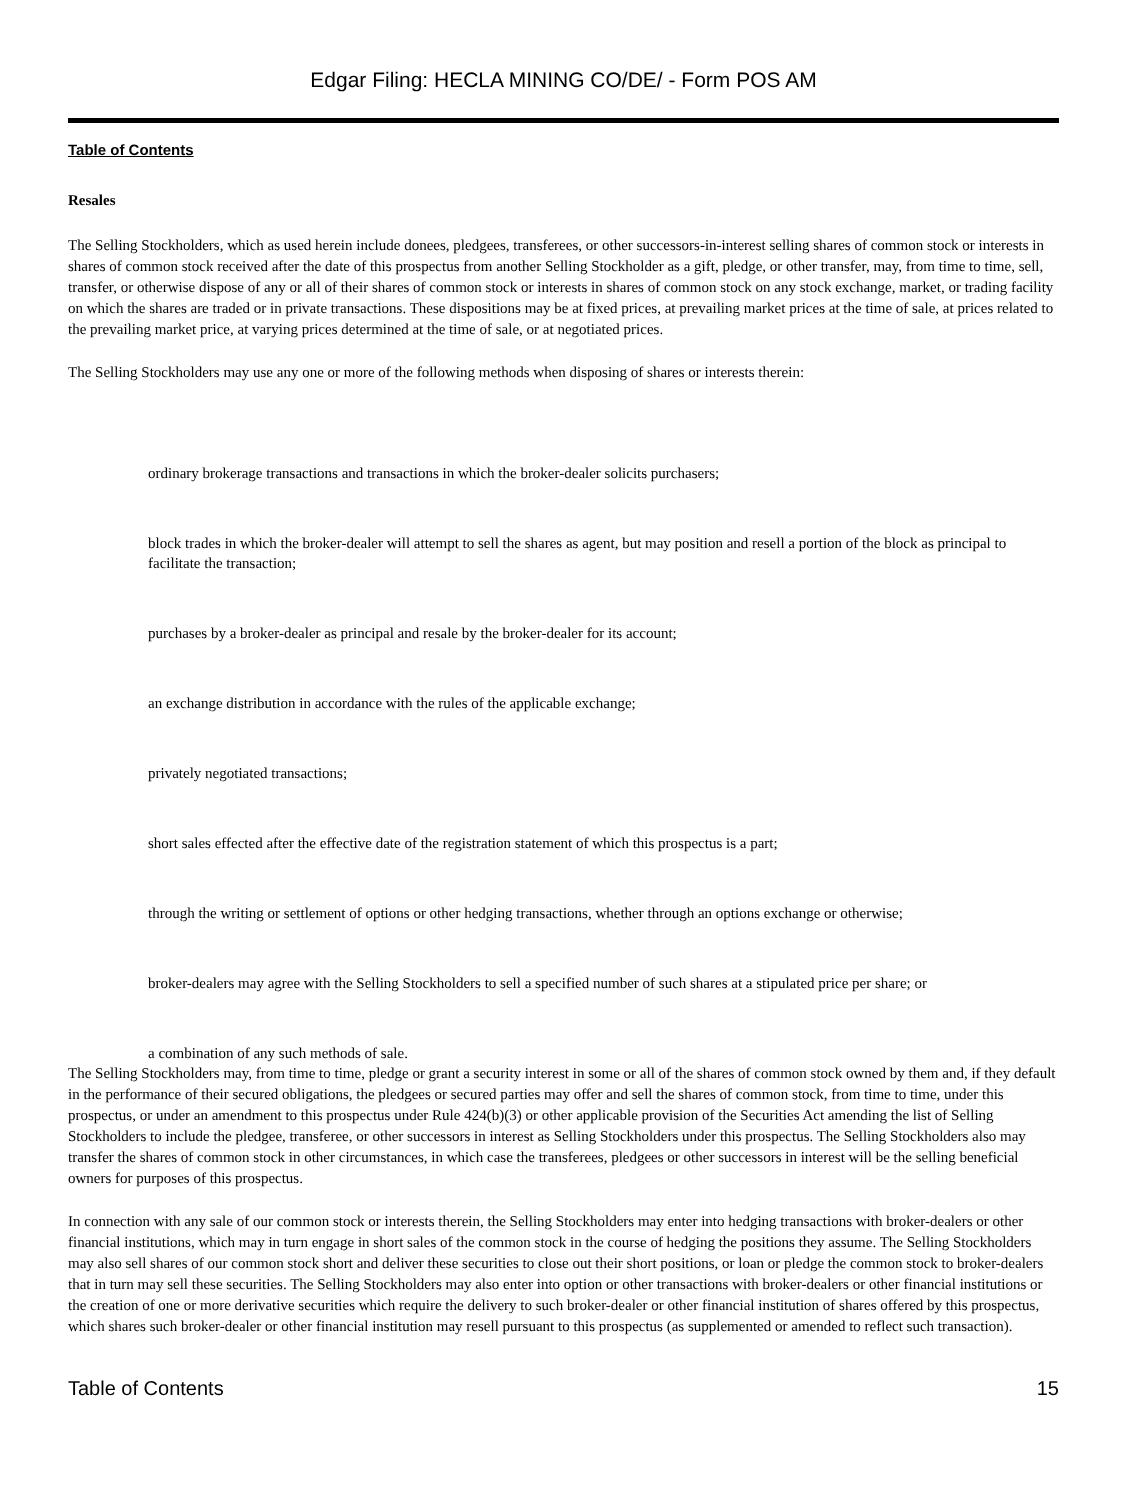Edgar Filing: HECLA MINING CO/DE/ - Form POS AM
Table of Contents
Resales
The Selling Stockholders, which as used herein include donees, pledgees, transferees, or other successors-in-interest selling shares of common stock or interests in shares of common stock received after the date of this prospectus from another Selling Stockholder as a gift, pledge, or other transfer, may, from time to time, sell, transfer, or otherwise dispose of any or all of their shares of common stock or interests in shares of common stock on any stock exchange, market, or trading facility on which the shares are traded or in private transactions. These dispositions may be at fixed prices, at prevailing market prices at the time of sale, at prices related to the prevailing market price, at varying prices determined at the time of sale, or at negotiated prices.
The Selling Stockholders may use any one or more of the following methods when disposing of shares or interests therein:
ordinary brokerage transactions and transactions in which the broker-dealer solicits purchasers;
block trades in which the broker-dealer will attempt to sell the shares as agent, but may position and resell a portion of the block as principal to facilitate the transaction;
purchases by a broker-dealer as principal and resale by the broker-dealer for its account;
an exchange distribution in accordance with the rules of the applicable exchange;
privately negotiated transactions;
short sales effected after the effective date of the registration statement of which this prospectus is a part;
through the writing or settlement of options or other hedging transactions, whether through an options exchange or otherwise;
broker-dealers may agree with the Selling Stockholders to sell a specified number of such shares at a stipulated price per share; or
a combination of any such methods of sale.
The Selling Stockholders may, from time to time, pledge or grant a security interest in some or all of the shares of common stock owned by them and, if they default in the performance of their secured obligations, the pledgees or secured parties may offer and sell the shares of common stock, from time to time, under this prospectus, or under an amendment to this prospectus under Rule 424(b)(3) or other applicable provision of the Securities Act amending the list of Selling Stockholders to include the pledgee, transferee, or other successors in interest as Selling Stockholders under this prospectus. The Selling Stockholders also may transfer the shares of common stock in other circumstances, in which case the transferees, pledgees or other successors in interest will be the selling beneficial owners for purposes of this prospectus.
In connection with any sale of our common stock or interests therein, the Selling Stockholders may enter into hedging transactions with broker-dealers or other financial institutions, which may in turn engage in short sales of the common stock in the course of hedging the positions they assume. The Selling Stockholders may also sell shares of our common stock short and deliver these securities to close out their short positions, or loan or pledge the common stock to broker-dealers that in turn may sell these securities. The Selling Stockholders may also enter into option or other transactions with broker-dealers or other financial institutions or the creation of one or more derivative securities which require the delivery to such broker-dealer or other financial institution of shares offered by this prospectus, which shares such broker-dealer or other financial institution may resell pursuant to this prospectus (as supplemented or amended to reflect such transaction).
Table of Contents 15